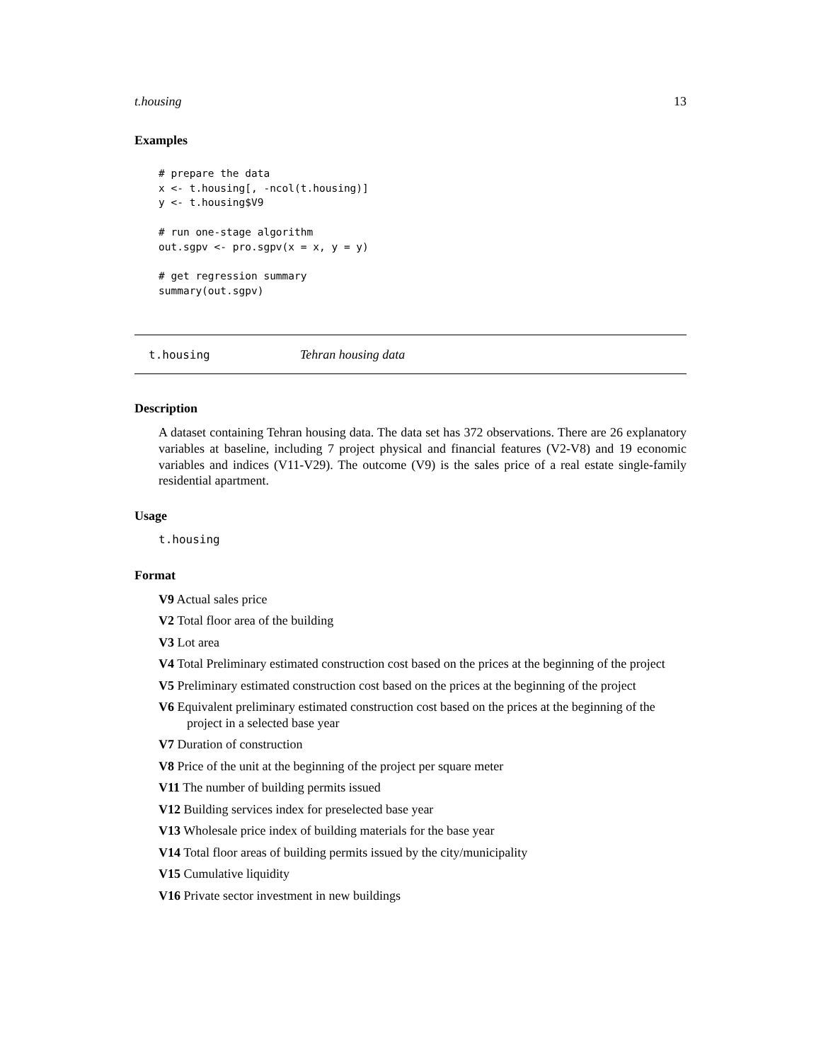t.housing 13
Examples
# prepare the data
x <- t.housing[, -ncol(t.housing)]
y <- t.housing$V9

# run one-stage algorithm
out.sgpv <- pro.sgpv(x = x, y = y)

# get regression summary
summary(out.sgpv)
t.housing Tehran housing data
Description
A dataset containing Tehran housing data. The data set has 372 observations. There are 26 explanatory variables at baseline, including 7 project physical and financial features (V2-V8) and 19 economic variables and indices (V11-V29). The outcome (V9) is the sales price of a real estate single-family residential apartment.
Usage
t.housing
Format
V9 Actual sales price
V2 Total floor area of the building
V3 Lot area
V4 Total Preliminary estimated construction cost based on the prices at the beginning of the project
V5 Preliminary estimated construction cost based on the prices at the beginning of the project
V6 Equivalent preliminary estimated construction cost based on the prices at the beginning of the project in a selected base year
V7 Duration of construction
V8 Price of the unit at the beginning of the project per square meter
V11 The number of building permits issued
V12 Building services index for preselected base year
V13 Wholesale price index of building materials for the base year
V14 Total floor areas of building permits issued by the city/municipality
V15 Cumulative liquidity
V16 Private sector investment in new buildings